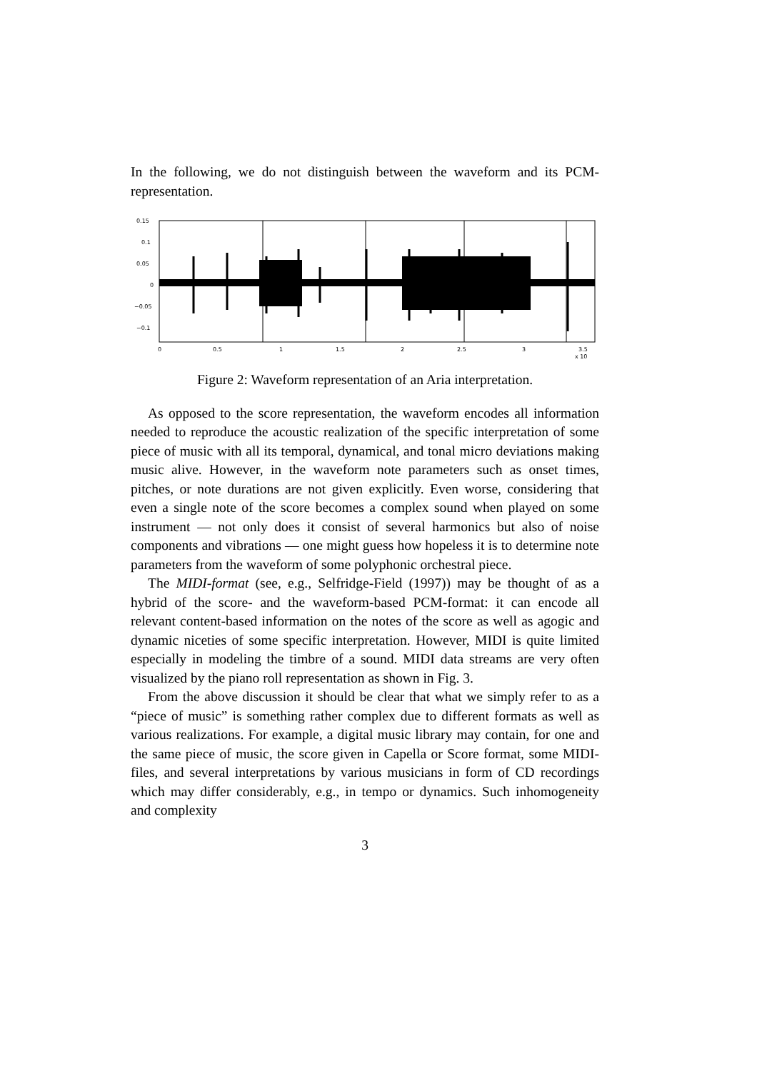In the following, we do not distinguish between the waveform and its PCM-representation.
0.15
0.1
0.05
0
−0.05
−0.1
0
0.5
1
1.5
2
2.5
3
3.5
x 105
Figure 2: Waveform representation of an Aria interpretation.
As opposed to the score representation, the waveform encodes all information needed to reproduce the acoustic realization of the specific interpretation of some piece of music with all its temporal, dynamical, and tonal micro deviations making music alive. However, in the waveform note parameters such as onset times, pitches, or note durations are not given explicitly. Even worse, considering that even a single note of the score becomes a complex sound when played on some instrument — not only does it consist of several harmonics but also of noise components and vibrations — one might guess how hopeless it is to determine note parameters from the waveform of some polyphonic orchestral piece.
The MIDI-format (see, e.g., Selfridge-Field (1997)) may be thought of as a hybrid of the score- and the waveform-based PCM-format: it can encode all relevant content-based information on the notes of the score as well as agogic and dynamic niceties of some specific interpretation. However, MIDI is quite limited especially in modeling the timbre of a sound. MIDI data streams are very often visualized by the piano roll representation as shown in Fig. 3.
From the above discussion it should be clear that what we simply refer to as a “piece of music” is something rather complex due to different formats as well as various realizations. For example, a digital music library may contain, for one and the same piece of music, the score given in Capella or Score format, some MIDI-files, and several interpretations by various musicians in form of CD recordings which may differ considerably, e.g., in tempo or dynamics. Such inhomogeneity and complexity
3